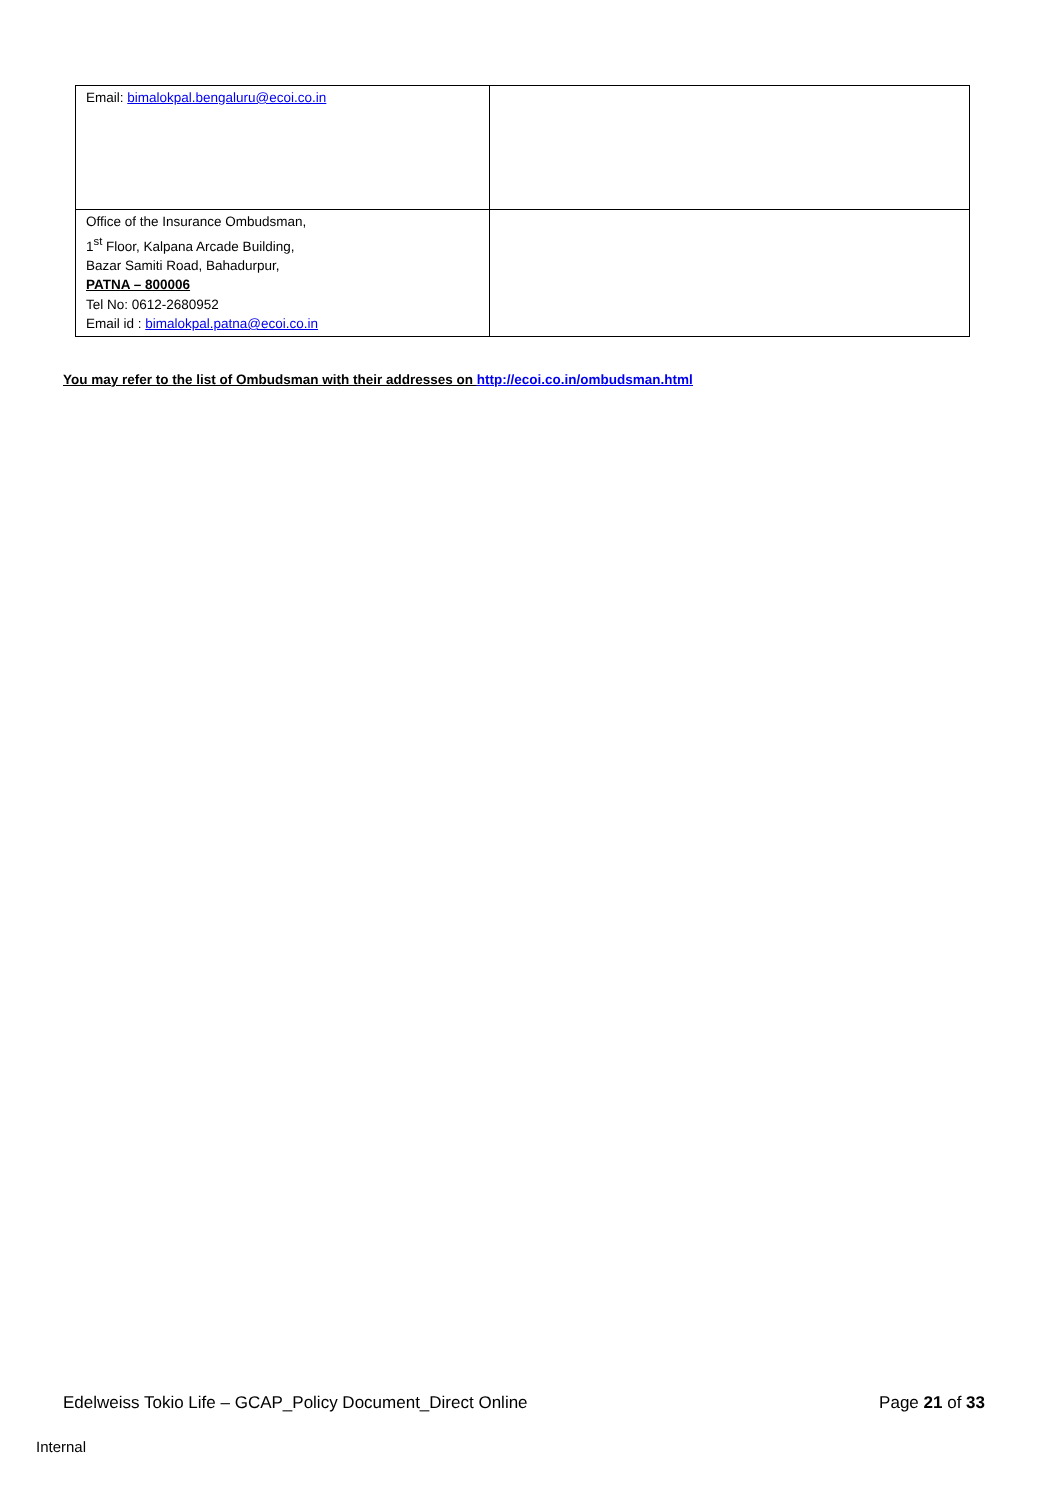| Email: bimalokpal.bengaluru@ecoi.co.in | |
| Office of the Insurance Ombudsman, 1<sup>st</sup> Floor, Kalpana Arcade Building, Bazar Samiti Road, Bahadurpur, PATNA – 800006 Tel No: 0612-2680952 Email id : bimalokpal.patna@ecoi.co.in | |
You may refer to the list of Ombudsman with their addresses on http://ecoi.co.in/ombudsman.html
Edelweiss Tokio Life – GCAP_Policy Document_Direct Online Page 21 of 33
Internal